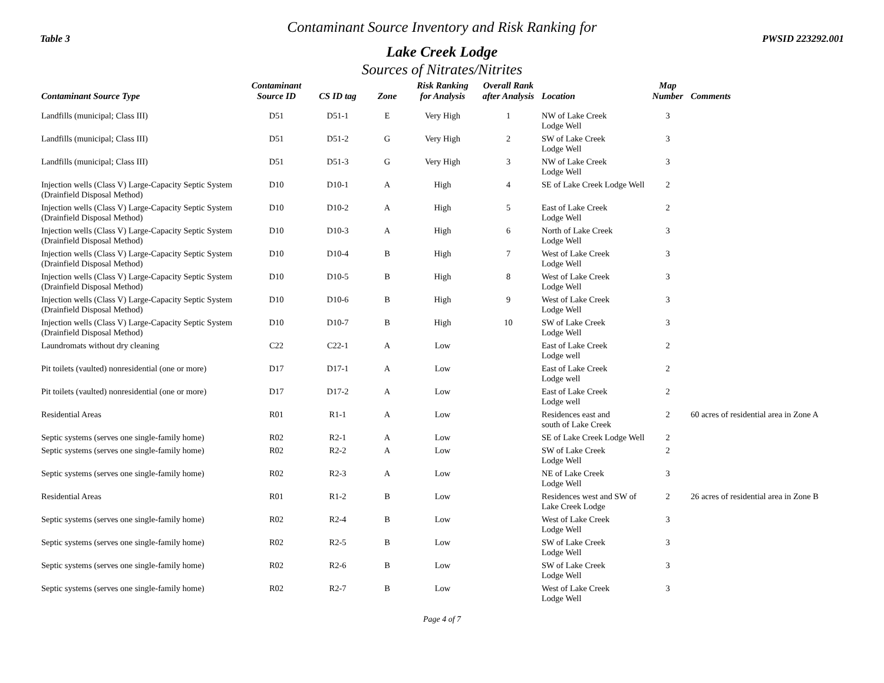Contaminant Source Inventory and Risk Ranking for
Table 3 PWSID 223292.001
Lake Creek Lodge
Sources of Nitrates/Nitrites
| Contaminant Source Type | Contaminant Source ID | CS ID tag | Zone | Risk Ranking for Analysis | Overall Rank after Analysis | Location | Map Number | Comments |
| --- | --- | --- | --- | --- | --- | --- | --- | --- |
| Landfills (municipal; Class III) | D51 | D51-1 | E | Very High | 1 | NW of Lake Creek Lodge Well | 3 | |
| Landfills (municipal; Class III) | D51 | D51-2 | G | Very High | 2 | SW of Lake Creek Lodge Well | 3 | |
| Landfills (municipal; Class III) | D51 | D51-3 | G | Very High | 3 | NW of Lake Creek Lodge Well | 3 | |
| Injection wells (Class V) Large-Capacity Septic System (Drainfield Disposal Method) | D10 | D10-1 | A | High | 4 | SE of Lake Creek Lodge Well | 2 | |
| Injection wells (Class V) Large-Capacity Septic System (Drainfield Disposal Method) | D10 | D10-2 | A | High | 5 | East of Lake Creek Lodge Well | 2 | |
| Injection wells (Class V) Large-Capacity Septic System (Drainfield Disposal Method) | D10 | D10-3 | A | High | 6 | North of Lake Creek Lodge Well | 3 | |
| Injection wells (Class V) Large-Capacity Septic System (Drainfield Disposal Method) | D10 | D10-4 | B | High | 7 | West of Lake Creek Lodge Well | 3 | |
| Injection wells (Class V) Large-Capacity Septic System (Drainfield Disposal Method) | D10 | D10-5 | B | High | 8 | West of Lake Creek Lodge Well | 3 | |
| Injection wells (Class V) Large-Capacity Septic System (Drainfield Disposal Method) | D10 | D10-6 | B | High | 9 | West of Lake Creek Lodge Well | 3 | |
| Injection wells (Class V) Large-Capacity Septic System (Drainfield Disposal Method) | D10 | D10-7 | B | High | 10 | SW of Lake Creek Lodge Well | 3 | |
| Laundromats without dry cleaning | C22 | C22-1 | A | Low | | East of Lake Creek Lodge well | 2 | |
| Pit toilets (vaulted) nonresidential (one or more) | D17 | D17-1 | A | Low | | East of Lake Creek Lodge well | 2 | |
| Pit toilets (vaulted) nonresidential (one or more) | D17 | D17-2 | A | Low | | East of Lake Creek Lodge well | 2 | |
| Residential Areas | R01 | R1-1 | A | Low | | Residences east and south of Lake Creek | 2 | 60 acres of residential area in Zone A |
| Septic systems (serves one single-family home) | R02 | R2-1 | A | Low | | SE of Lake Creek Lodge Well | 2 | |
| Septic systems (serves one single-family home) | R02 | R2-2 | A | Low | | SW of Lake Creek Lodge Well | 2 | |
| Septic systems (serves one single-family home) | R02 | R2-3 | A | Low | | NE of Lake Creek Lodge Well | 3 | |
| Residential Areas | R01 | R1-2 | B | Low | | Residences west and SW of Lake Creek Lodge | 2 | 26 acres of residential area in Zone B |
| Septic systems (serves one single-family home) | R02 | R2-4 | B | Low | | West of Lake Creek Lodge Well | 3 | |
| Septic systems (serves one single-family home) | R02 | R2-5 | B | Low | | SW of Lake Creek Lodge Well | 3 | |
| Septic systems (serves one single-family home) | R02 | R2-6 | B | Low | | SW of Lake Creek Lodge Well | 3 | |
| Septic systems (serves one single-family home) | R02 | R2-7 | B | Low | | West of Lake Creek Lodge Well | 3 | |
Page 4 of 7